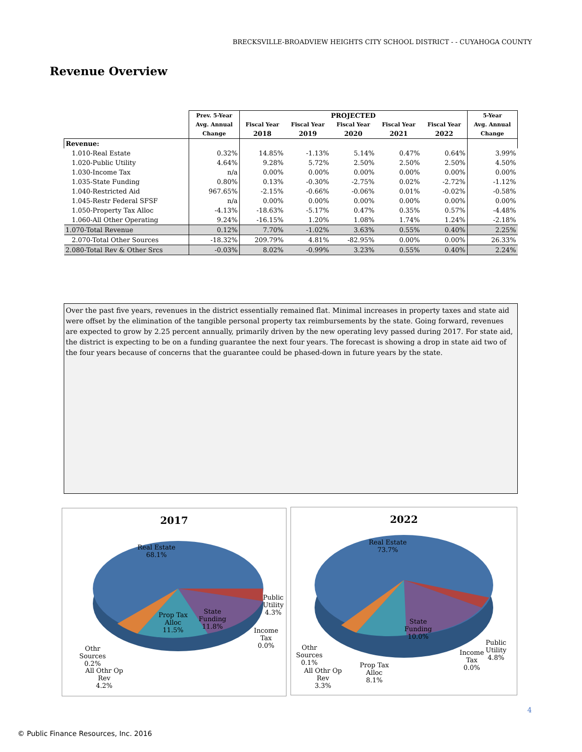BRECKSVILLE-BROADVIEW HEIGHTS CITY SCHOOL DISTRICT - - CUYAHOGA COUNTY
Revenue Overview
| | Prev. 5-Year | PROJECTED | | | | | 5-Year |
| --- | --- | --- | --- | --- | --- | --- | --- |
| | Avg. Annual | Fiscal Year | Fiscal Year | Fiscal Year | Fiscal Year | Fiscal Year | Avg. Annual |
| | Change | 2018 | 2019 | 2020 | 2021 | 2022 | Change |
| Revenue: | | | | | | | |
| 1.010-Real Estate | 0.32% | 14.85% | -1.13% | 5.14% | 0.47% | 0.64% | 3.99% |
| 1.020-Public Utility | 4.64% | 9.28% | 5.72% | 2.50% | 2.50% | 2.50% | 4.50% |
| 1.030-Income Tax | n/a | 0.00% | 0.00% | 0.00% | 0.00% | 0.00% | 0.00% |
| 1.035-State Funding | 0.80% | 0.13% | -0.30% | -2.75% | 0.02% | -2.72% | -1.12% |
| 1.040-Restricted Aid | 967.65% | -2.15% | -0.66% | -0.06% | 0.01% | -0.02% | -0.58% |
| 1.045-Restr Federal SFSF | n/a | 0.00% | 0.00% | 0.00% | 0.00% | 0.00% | 0.00% |
| 1.050-Property Tax Alloc | -4.13% | -18.63% | -5.17% | 0.47% | 0.35% | 0.57% | -4.48% |
| 1.060-All Other Operating | 9.24% | -16.15% | 1.20% | 1.08% | 1.74% | 1.24% | -2.18% |
| 1.070-Total Revenue | 0.12% | 7.70% | -1.02% | 3.63% | 0.55% | 0.40% | 2.25% |
| 2.070-Total Other Sources | -18.32% | 209.79% | 4.81% | -82.95% | 0.00% | 0.00% | 26.33% |
| 2.080-Total Rev & Other Srcs | -0.03% | 8.02% | -0.99% | 3.23% | 0.55% | 0.40% | 2.24% |
Over the past five years, revenues in the district essentially remained flat. Minimal increases in property taxes and state aid were offset by the elimination of the tangible personal property tax reimbursements by the state. Going forward, revenues are expected to grow by 2.25 percent annually, primarily driven by the new operating levy passed during 2017. For state aid, the district is expecting to be on a funding guarantee the next four years. The forecast is showing a drop in state aid two of the four years because of concerns that the guarantee could be phased-down in future years by the state.
2017
Real Estate
68.1%
Public
Utility
4.3%
State
Funding
11.8%
Prop Tax
Alloc
11.5%
Income
Tax
0.0%
Othr
Sources
0.2%
All Othr Op
Rev
4.2%
2022
Real Estate
73.7%
State
Funding
10.0%
Public
Utility
4.8%
Income
Tax
0.0%
Othr
Sources
0.1%
All Othr Op
Rev
3.3%
Prop Tax
Alloc
8.1%
4
© Public Finance Resources, Inc. 2016